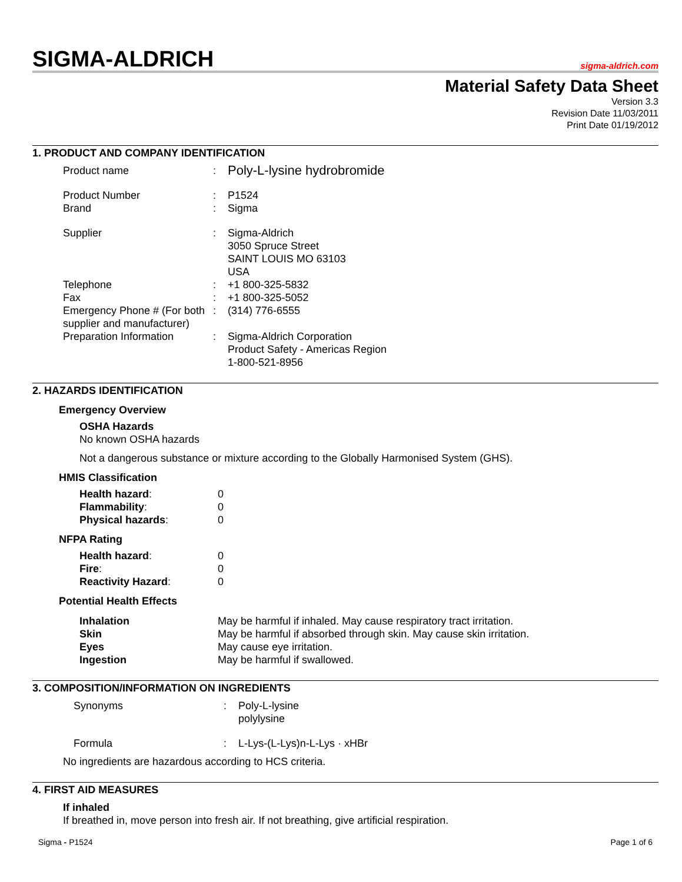SIGMA-ALDRICH
sigma-aldrich.com
Material Safety Data Sheet
Version 3.3
Revision Date 11/03/2011
Print Date 01/19/2012
1. PRODUCT AND COMPANY IDENTIFICATION
| Product name | : | Poly-L-lysine hydrobromide |
| Product Number | : | P1524 |
| Brand | : | Sigma |
| Supplier | : | Sigma-Aldrich 3050 Spruce Street SAINT LOUIS MO 63103 USA |
| Telephone | : | +1 800-325-5832 |
| Fax | : | +1 800-325-5052 |
| Emergency Phone # (For both supplier and manufacturer) | : | (314) 776-6555 |
| Preparation Information | : | Sigma-Aldrich Corporation Product Safety - Americas Region 1-800-521-8956 |
2. HAZARDS IDENTIFICATION
Emergency Overview
OSHA Hazards
No known OSHA hazards
Not a dangerous substance or mixture according to the Globally Harmonised System (GHS).
HMIS Classification
| Health hazard : | 0 |
| Flammability : | 0 |
| Physical hazards : | 0 |
NFPA Rating
| Health hazard : | 0 |
| Fire : | 0 |
| Reactivity Hazard : | 0 |
Potential Health Effects
| Inhalation | May be harmful if inhaled. May cause respiratory tract irritation. |
| Skin | May be harmful if absorbed through skin. May cause skin irritation. |
| Eyes | May cause eye irritation. |
| Ingestion | May be harmful if swallowed. |
3. COMPOSITION/INFORMATION ON INGREDIENTS
| Synonyms | : | Poly-L-lysine polylysine |
| Formula | : | L-Lys-(L-Lys)n-L-Lys · xHBr |
No ingredients are hazardous according to HCS criteria.
4. FIRST AID MEASURES
If inhaled
If breathed in, move person into fresh air. If not breathing, give artificial respiration.
Sigma - P1524 Page 1 of 6